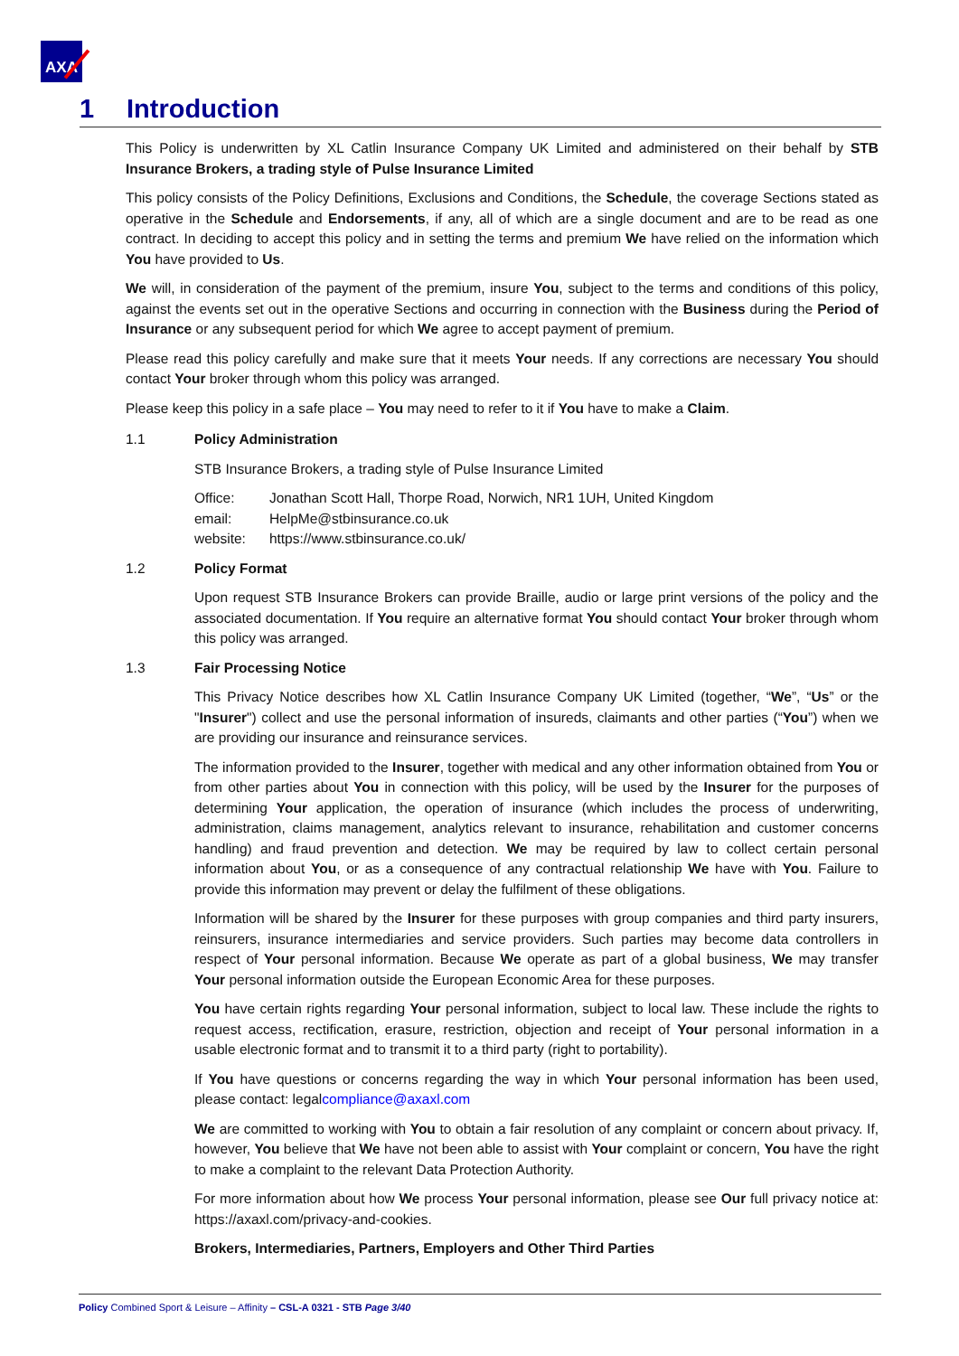AXA
1 Introduction
This Policy is underwritten by XL Catlin Insurance Company UK Limited and administered on their behalf by STB Insurance Brokers, a trading style of Pulse Insurance Limited
This policy consists of the Policy Definitions, Exclusions and Conditions, the Schedule, the coverage Sections stated as operative in the Schedule and Endorsements, if any, all of which are a single document and are to be read as one contract. In deciding to accept this policy and in setting the terms and premium We have relied on the information which You have provided to Us.
We will, in consideration of the payment of the premium, insure You, subject to the terms and conditions of this policy, against the events set out in the operative Sections and occurring in connection with the Business during the Period of Insurance or any subsequent period for which We agree to accept payment of premium.
Please read this policy carefully and make sure that it meets Your needs. If any corrections are necessary You should contact Your broker through whom this policy was arranged.
Please keep this policy in a safe place – You may need to refer to it if You have to make a Claim.
1.1 Policy Administration
STB Insurance Brokers, a trading style of Pulse Insurance Limited
| Office: | Jonathan Scott Hall, Thorpe Road, Norwich, NR1 1UH, United Kingdom |
| email: | HelpMe@stbinsurance.co.uk |
| website: | https://www.stbinsurance.co.uk/ |
1.2 Policy Format
Upon request STB Insurance Brokers can provide Braille, audio or large print versions of the policy and the associated documentation. If You require an alternative format You should contact Your broker through whom this policy was arranged.
1.3 Fair Processing Notice
This Privacy Notice describes how XL Catlin Insurance Company UK Limited (together, “We”, “Us” or the "Insurer") collect and use the personal information of insureds, claimants and other parties (“You”) when we are providing our insurance and reinsurance services.
The information provided to the Insurer, together with medical and any other information obtained from You or from other parties about You in connection with this policy, will be used by the Insurer for the purposes of determining Your application, the operation of insurance (which includes the process of underwriting, administration, claims management, analytics relevant to insurance, rehabilitation and customer concerns handling) and fraud prevention and detection. We may be required by law to collect certain personal information about You, or as a consequence of any contractual relationship We have with You. Failure to provide this information may prevent or delay the fulfilment of these obligations.
Information will be shared by the Insurer for these purposes with group companies and third party insurers, reinsurers, insurance intermediaries and service providers. Such parties may become data controllers in respect of Your personal information. Because We operate as part of a global business, We may transfer Your personal information outside the European Economic Area for these purposes.
You have certain rights regarding Your personal information, subject to local law. These include the rights to request access, rectification, erasure, restriction, objection and receipt of Your personal information in a usable electronic format and to transmit it to a third party (right to portability).
If You have questions or concerns regarding the way in which Your personal information has been used, please contact: legalcompliance@axaxl.com
We are committed to working with You to obtain a fair resolution of any complaint or concern about privacy. If, however, You believe that We have not been able to assist with Your complaint or concern, You have the right to make a complaint to the relevant Data Protection Authority.
For more information about how We process Your personal information, please see Our full privacy notice at: https://axaxl.com/privacy-and-cookies.
Brokers, Intermediaries, Partners, Employers and Other Third Parties
Policy Combined Sport & Leisure – Affinity – CSL-A 0321 - STB Page 3/40